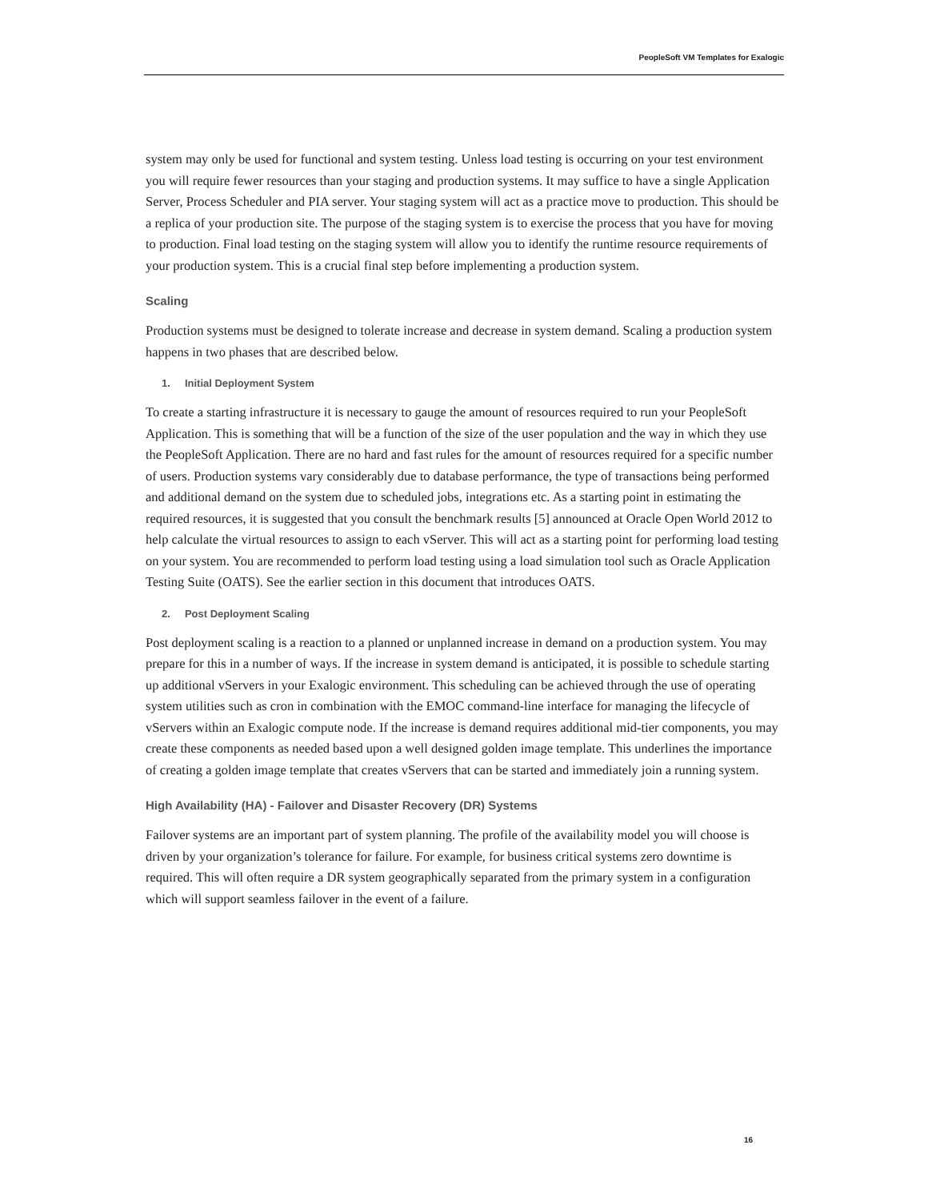PeopleSoft VM Templates for Exalogic
system may only be used for functional and system testing. Unless load testing is occurring on your test environment you will require fewer resources than your staging and production systems. It may suffice to have a single Application Server, Process Scheduler and PIA server. Your staging system will act as a practice move to production. This should be a replica of your production site. The purpose of the staging system is to exercise the process that you have for moving to production. Final load testing on the staging system will allow you to identify the runtime resource requirements of your production system. This is a crucial final step before implementing a production system.
Scaling
Production systems must be designed to tolerate increase and decrease in system demand. Scaling a production system happens in two phases that are described below.
1. Initial Deployment System
To create a starting infrastructure it is necessary to gauge the amount of resources required to run your PeopleSoft Application. This is something that will be a function of the size of the user population and the way in which they use the PeopleSoft Application. There are no hard and fast rules for the amount of resources required for a specific number of users. Production systems vary considerably due to database performance, the type of transactions being performed and additional demand on the system due to scheduled jobs, integrations etc. As a starting point in estimating the required resources, it is suggested that you consult the benchmark results [5] announced at Oracle Open World 2012 to help calculate the virtual resources to assign to each vServer. This will act as a starting point for performing load testing on your system. You are recommended to perform load testing using a load simulation tool such as Oracle Application Testing Suite (OATS). See the earlier section in this document that introduces OATS.
2. Post Deployment Scaling
Post deployment scaling is a reaction to a planned or unplanned increase in demand on a production system. You may prepare for this in a number of ways. If the increase in system demand is anticipated, it is possible to schedule starting up additional vServers in your Exalogic environment. This scheduling can be achieved through the use of operating system utilities such as cron in combination with the EMOC command-line interface for managing the lifecycle of vServers within an Exalogic compute node. If the increase is demand requires additional mid-tier components, you may create these components as needed based upon a well designed golden image template. This underlines the importance of creating a golden image template that creates vServers that can be started and immediately join a running system.
High Availability (HA) - Failover and Disaster Recovery (DR) Systems
Failover systems are an important part of system planning. The profile of the availability model you will choose is driven by your organization’s tolerance for failure. For example, for business critical systems zero downtime is required. This will often require a DR system geographically separated from the primary system in a configuration which will support seamless failover in the event of a failure.
16